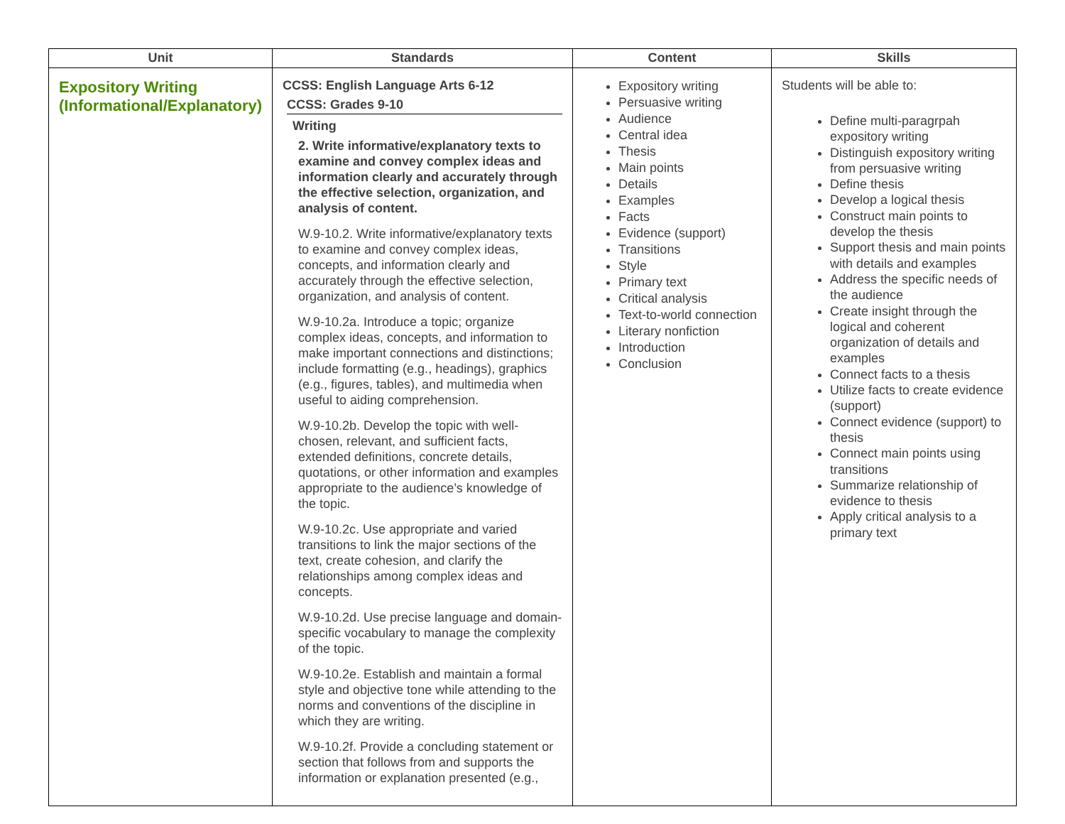| Unit | Standards | Content | Skills |
| --- | --- | --- | --- |
| Expository Writing (Informational/Explanatory) | CCSS: English Language Arts 6-12 CCSS: Grades 9-10 Writing 2. Write informative/explanatory texts to examine and convey complex ideas and information clearly and accurately through the effective selection, organization, and analysis of content. W.9-10.2. Write informative/explanatory texts to examine and convey complex ideas, concepts, and information clearly and accurately through the effective selection, organization, and analysis of content. W.9-10.2a. Introduce a topic; organize complex ideas, concepts, and information to make important connections and distinctions; include formatting (e.g., headings), graphics (e.g., figures, tables), and multimedia when useful to aiding comprehension. W.9-10.2b. Develop the topic with well-chosen, relevant, and sufficient facts, extended definitions, concrete details, quotations, or other information and examples appropriate to the audience’s knowledge of the topic. W.9-10.2c. Use appropriate and varied transitions to link the major sections of the text, create cohesion, and clarify the relationships among complex ideas and concepts. W.9-10.2d. Use precise language and domain-specific vocabulary to manage the complexity of the topic. W.9-10.2e. Establish and maintain a formal style and objective tone while attending to the norms and conventions of the discipline in which they are writing. W.9-10.2f. Provide a concluding statement or section that follows from and supports the information or explanation presented (e.g., | Expository writing Persuasive writing Audience Central idea Thesis Main points Details Examples Facts Evidence (support) Transitions Style Primary text Critical analysis Text-to-world connection Literary nonfiction Introduction Conclusion | Students will be able to: Define multi-paragrpah expository writing Distinguish expository writing from persuasive writing Define thesis Develop a logical thesis Construct main points to develop the thesis Support thesis and main points with details and examples Address the specific needs of the audience Create insight through the logical and coherent organization of details and examples Connect facts to a thesis Utilize facts to create evidence (support) Connect evidence (support) to thesis Connect main points using transitions Summarize relationship of evidence to thesis Apply critical analysis to a primary text |